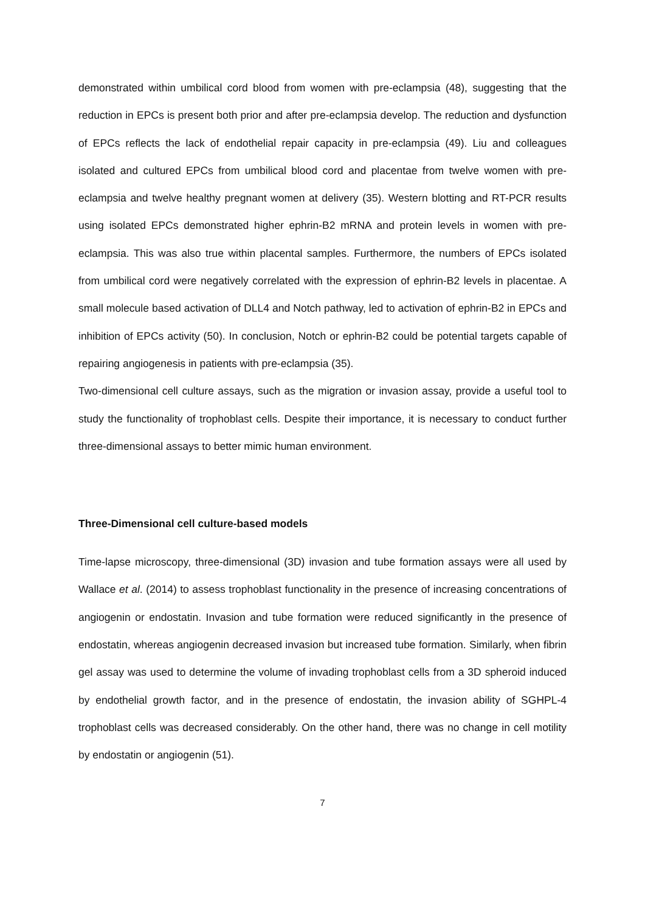demonstrated within umbilical cord blood from women with pre-eclampsia (48), suggesting that the reduction in EPCs is present both prior and after pre-eclampsia develop. The reduction and dysfunction of EPCs reflects the lack of endothelial repair capacity in pre-eclampsia (49). Liu and colleagues isolated and cultured EPCs from umbilical blood cord and placentae from twelve women with pre-eclampsia and twelve healthy pregnant women at delivery (35). Western blotting and RT-PCR results using isolated EPCs demonstrated higher ephrin-B2 mRNA and protein levels in women with pre-eclampsia. This was also true within placental samples. Furthermore, the numbers of EPCs isolated from umbilical cord were negatively correlated with the expression of ephrin-B2 levels in placentae. A small molecule based activation of DLL4 and Notch pathway, led to activation of ephrin-B2 in EPCs and inhibition of EPCs activity (50). In conclusion, Notch or ephrin-B2 could be potential targets capable of repairing angiogenesis in patients with pre-eclampsia (35).
Two-dimensional cell culture assays, such as the migration or invasion assay, provide a useful tool to study the functionality of trophoblast cells. Despite their importance, it is necessary to conduct further three-dimensional assays to better mimic human environment.
Three-Dimensional cell culture-based models
Time-lapse microscopy, three-dimensional (3D) invasion and tube formation assays were all used by Wallace et al. (2014) to assess trophoblast functionality in the presence of increasing concentrations of angiogenin or endostatin. Invasion and tube formation were reduced significantly in the presence of endostatin, whereas angiogenin decreased invasion but increased tube formation. Similarly, when fibrin gel assay was used to determine the volume of invading trophoblast cells from a 3D spheroid induced by endothelial growth factor, and in the presence of endostatin, the invasion ability of SGHPL-4 trophoblast cells was decreased considerably. On the other hand, there was no change in cell motility by endostatin or angiogenin (51).
7